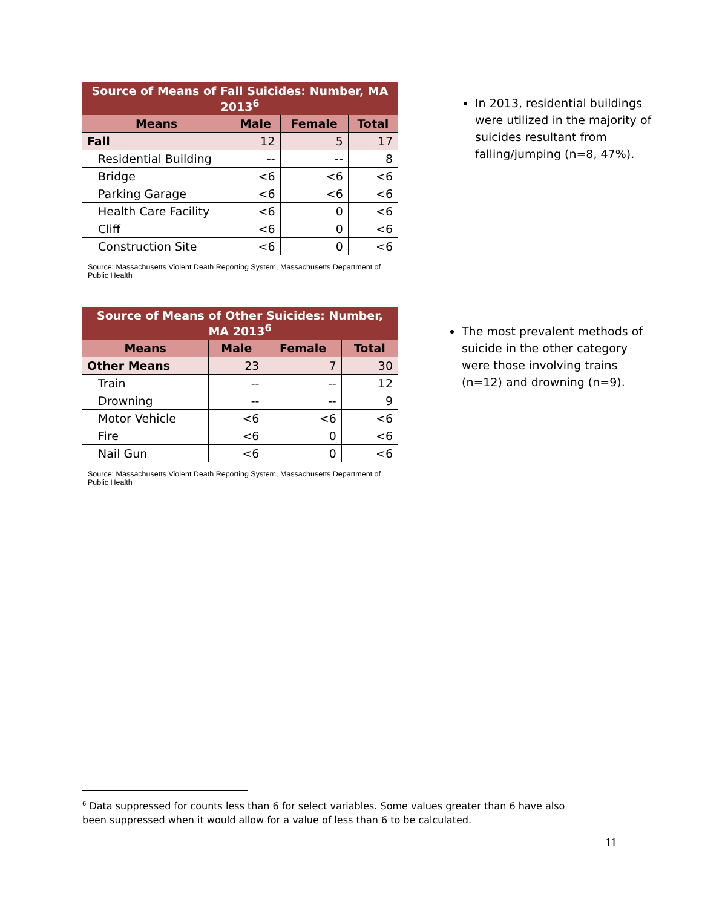| Source of Means of Fall Suicides: Number, MA 2013<sup>6</sup> | | | |
| --- | --- | --- | --- |
| Means | Male | Female | Total |
| Fall | 12 | 5 | 17 |
| Residential Building | -- | -- | 8 |
| Bridge | <6 | <6 | <6 |
| Parking Garage | <6 | <6 | <6 |
| Health Care Facility | <6 | 0 | <6 |
| Cliff | <6 | 0 | <6 |
| Construction Site | <6 | 0 | <6 |
Source: Massachusetts Violent Death Reporting System, Massachusetts Department of Public Health
In 2013, residential buildings were utilized in the majority of suicides resultant from falling/jumping (n=8, 47%).
| Source of Means of Other Suicides: Number, MA 2013<sup>6</sup> | | | |
| --- | --- | --- | --- |
| Means | Male | Female | Total |
| Other Means | 23 | 7 | 30 |
| Train | -- | -- | 12 |
| Drowning | -- | -- | 9 |
| Motor Vehicle | <6 | <6 | <6 |
| Fire | <6 | 0 | <6 |
| Nail Gun | <6 | 0 | <6 |
Source: Massachusetts Violent Death Reporting System, Massachusetts Department of Public Health
The most prevalent methods of suicide in the other category were those involving trains (n=12) and drowning (n=9).
<sup>6</sup> Data suppressed for counts less than 6 for select variables. Some values greater than 6 have also been suppressed when it would allow for a value of less than 6 to be calculated.
11